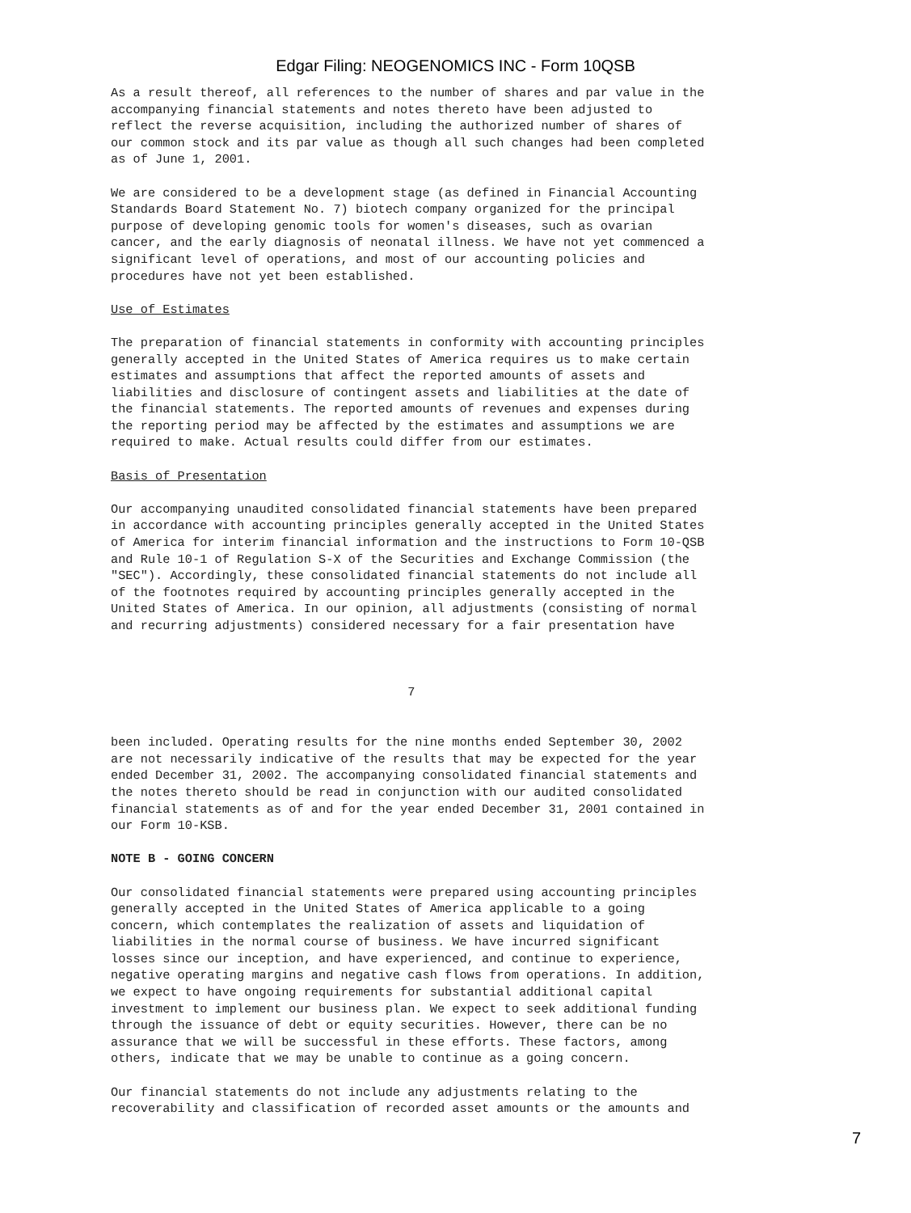Edgar Filing: NEOGENOMICS INC - Form 10QSB
As a result thereof, all references to the number of shares and par value in the
accompanying financial statements and notes thereto have been adjusted to
reflect the reverse acquisition, including the authorized number of shares of
our common stock and its par value as though all such changes had been completed
as of June 1, 2001.

We are considered to be a development stage (as defined in Financial Accounting
Standards Board Statement No. 7) biotech company organized for the principal
purpose of developing genomic tools for women's diseases, such as ovarian
cancer, and the early diagnosis of neonatal illness. We have not yet commenced a
significant level of operations, and most of our accounting policies and
procedures have not yet been established.

Use of Estimates

The preparation of financial statements in conformity with accounting principles
generally accepted in the United States of America requires us to make certain
estimates and assumptions that affect the reported amounts of assets and
liabilities and disclosure of contingent assets and liabilities at the date of
the financial statements. The reported amounts of revenues and expenses during
the reporting period may be affected by the estimates and assumptions we are
required to make. Actual results could differ from our estimates.

Basis of Presentation

Our accompanying unaudited consolidated financial statements have been prepared
in accordance with accounting principles generally accepted in the United States
of America for interim financial information and the instructions to Form 10-QSB
and Rule 10-1 of Regulation S-X of the Securities and Exchange Commission (the
"SEC"). Accordingly, these consolidated financial statements do not include all
of the footnotes required by accounting principles generally accepted in the
United States of America. In our opinion, all adjustments (consisting of normal
and recurring adjustments) considered necessary for a fair presentation have



                                        7


been included. Operating results for the nine months ended September 30, 2002
are not necessarily indicative of the results that may be expected for the year
ended December 31, 2002. The accompanying consolidated financial statements and
the notes thereto should be read in conjunction with our audited consolidated
financial statements as of and for the year ended December 31, 2001 contained in
our Form 10-KSB.

NOTE B - GOING CONCERN

Our consolidated financial statements were prepared using accounting principles
generally accepted in the United States of America applicable to a going
concern, which contemplates the realization of assets and liquidation of
liabilities in the normal course of business. We have incurred significant
losses since our inception, and have experienced, and continue to experience,
negative operating margins and negative cash flows from operations. In addition,
we expect to have ongoing requirements for substantial additional capital
investment to implement our business plan. We expect to seek additional funding
through the issuance of debt or equity securities. However, there can be no
assurance that we will be successful in these efforts. These factors, among
others, indicate that we may be unable to continue as a going concern.

Our financial statements do not include any adjustments relating to the
recoverability and classification of recorded asset amounts or the amounts and
7